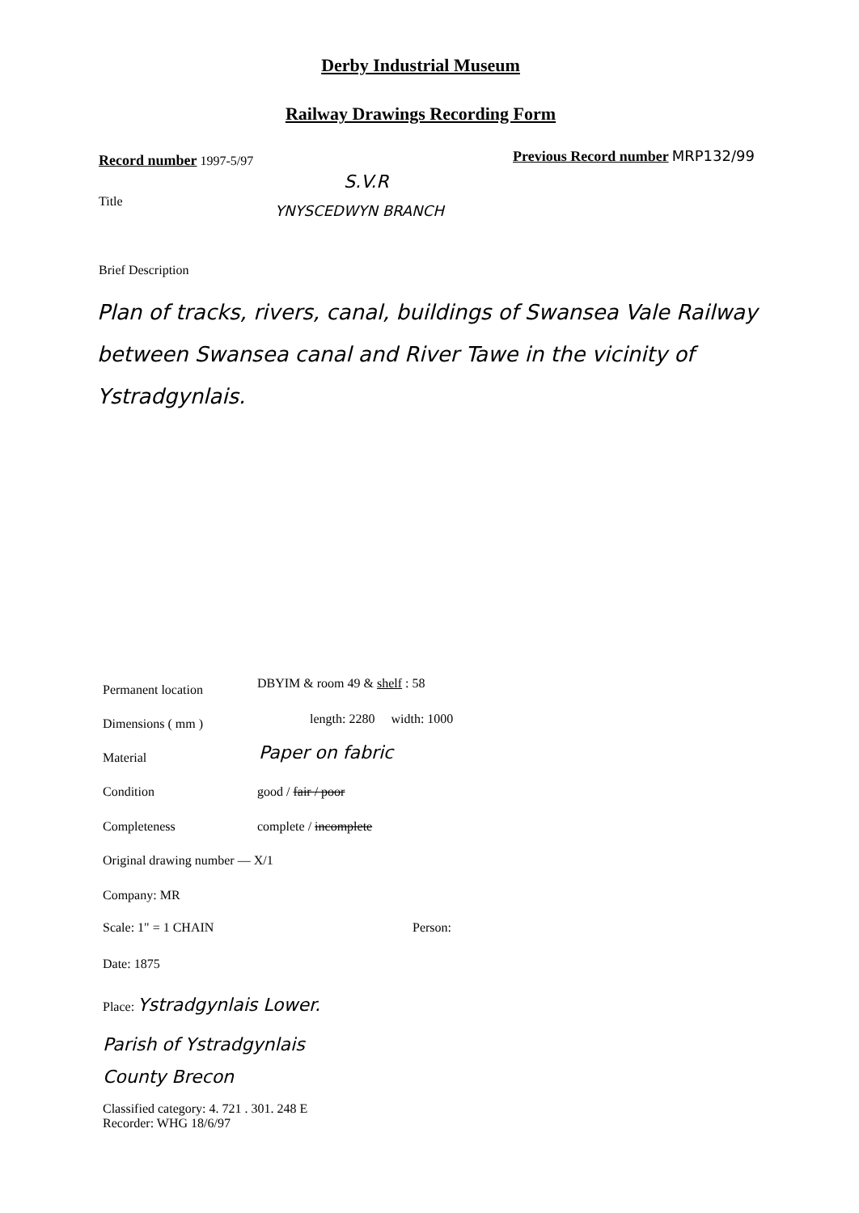Derby Industrial Museum
Railway Drawings Recording Form
Record number 1997-5/97
Previous Record number MRP132/99
S.V.R
Title
YNYSCEDWYN BRANCH
Brief Description
Plan of tracks, rivers, canal, buildings of Swansea Vale Railway between Swansea canal and River Tawe in the vicinity of Ystradgynlais.
Permanent location DBYIM & room 49 & shelf : 58
Dimensions ( mm ) length: 2280 width: 1000
Material Paper on fabric
Condition good / fair / poor
Completeness complete / incomplete
Original drawing number — X/1
Company: MR
Scale: 1" = 1 CHAIN Person:
Date: 1875
Place: Ystradgynlais Lower.
Parish of Ystradgynlais
County Brecon
Classified category: 4. 721 . 301. 248 E
Recorder: WHG 18/6/97